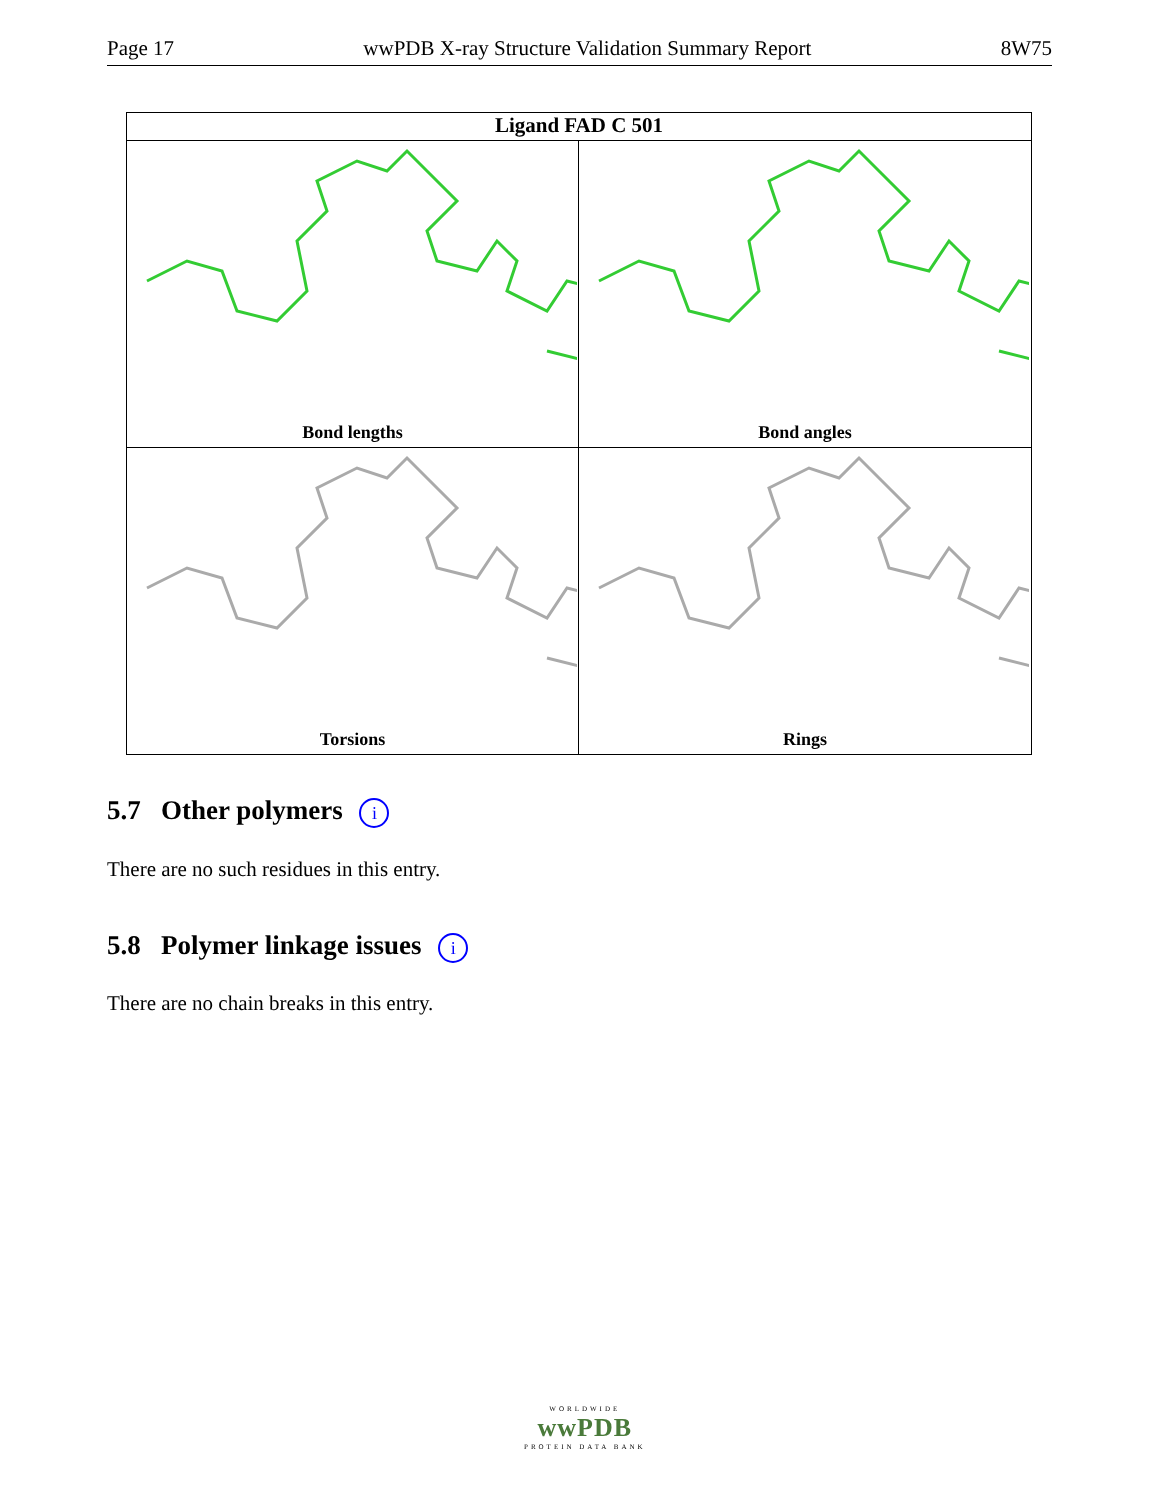Page 17 wwPDB X-ray Structure Validation Summary Report 8W75
Ligand FAD C 501
Bond lengths
Bond angles
Torsions
Rings
5.7 Other polymers i
There are no such residues in this entry.
5.8 Polymer linkage issues i
There are no chain breaks in this entry.
WORLDWIDE
wwPDB
PROTEIN DATA BANK